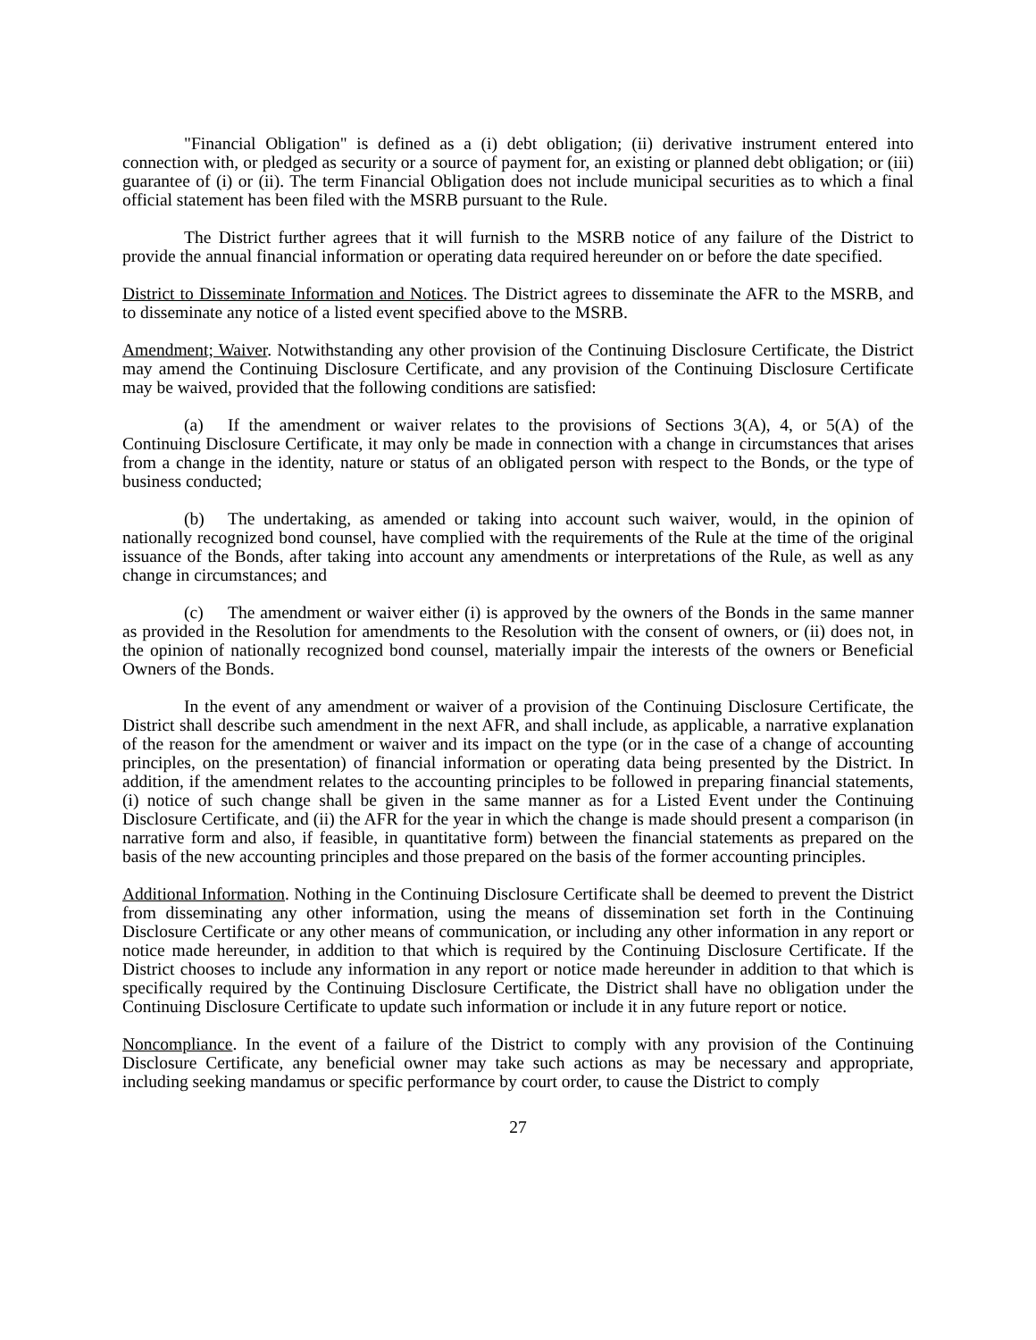"Financial Obligation" is defined as a (i) debt obligation; (ii) derivative instrument entered into connection with, or pledged as security or a source of payment for, an existing or planned debt obligation; or (iii) guarantee of (i) or (ii). The term Financial Obligation does not include municipal securities as to which a final official statement has been filed with the MSRB pursuant to the Rule.
The District further agrees that it will furnish to the MSRB notice of any failure of the District to provide the annual financial information or operating data required hereunder on or before the date specified.
District to Disseminate Information and Notices. The District agrees to disseminate the AFR to the MSRB, and to disseminate any notice of a listed event specified above to the MSRB.
Amendment; Waiver. Notwithstanding any other provision of the Continuing Disclosure Certificate, the District may amend the Continuing Disclosure Certificate, and any provision of the Continuing Disclosure Certificate may be waived, provided that the following conditions are satisfied:
(a) If the amendment or waiver relates to the provisions of Sections 3(A), 4, or 5(A) of the Continuing Disclosure Certificate, it may only be made in connection with a change in circumstances that arises from a change in the identity, nature or status of an obligated person with respect to the Bonds, or the type of business conducted;
(b) The undertaking, as amended or taking into account such waiver, would, in the opinion of nationally recognized bond counsel, have complied with the requirements of the Rule at the time of the original issuance of the Bonds, after taking into account any amendments or interpretations of the Rule, as well as any change in circumstances; and
(c) The amendment or waiver either (i) is approved by the owners of the Bonds in the same manner as provided in the Resolution for amendments to the Resolution with the consent of owners, or (ii) does not, in the opinion of nationally recognized bond counsel, materially impair the interests of the owners or Beneficial Owners of the Bonds.
In the event of any amendment or waiver of a provision of the Continuing Disclosure Certificate, the District shall describe such amendment in the next AFR, and shall include, as applicable, a narrative explanation of the reason for the amendment or waiver and its impact on the type (or in the case of a change of accounting principles, on the presentation) of financial information or operating data being presented by the District. In addition, if the amendment relates to the accounting principles to be followed in preparing financial statements, (i) notice of such change shall be given in the same manner as for a Listed Event under the Continuing Disclosure Certificate, and (ii) the AFR for the year in which the change is made should present a comparison (in narrative form and also, if feasible, in quantitative form) between the financial statements as prepared on the basis of the new accounting principles and those prepared on the basis of the former accounting principles.
Additional Information. Nothing in the Continuing Disclosure Certificate shall be deemed to prevent the District from disseminating any other information, using the means of dissemination set forth in the Continuing Disclosure Certificate or any other means of communication, or including any other information in any report or notice made hereunder, in addition to that which is required by the Continuing Disclosure Certificate. If the District chooses to include any information in any report or notice made hereunder in addition to that which is specifically required by the Continuing Disclosure Certificate, the District shall have no obligation under the Continuing Disclosure Certificate to update such information or include it in any future report or notice.
Noncompliance. In the event of a failure of the District to comply with any provision of the Continuing Disclosure Certificate, any beneficial owner may take such actions as may be necessary and appropriate, including seeking mandamus or specific performance by court order, to cause the District to comply
27